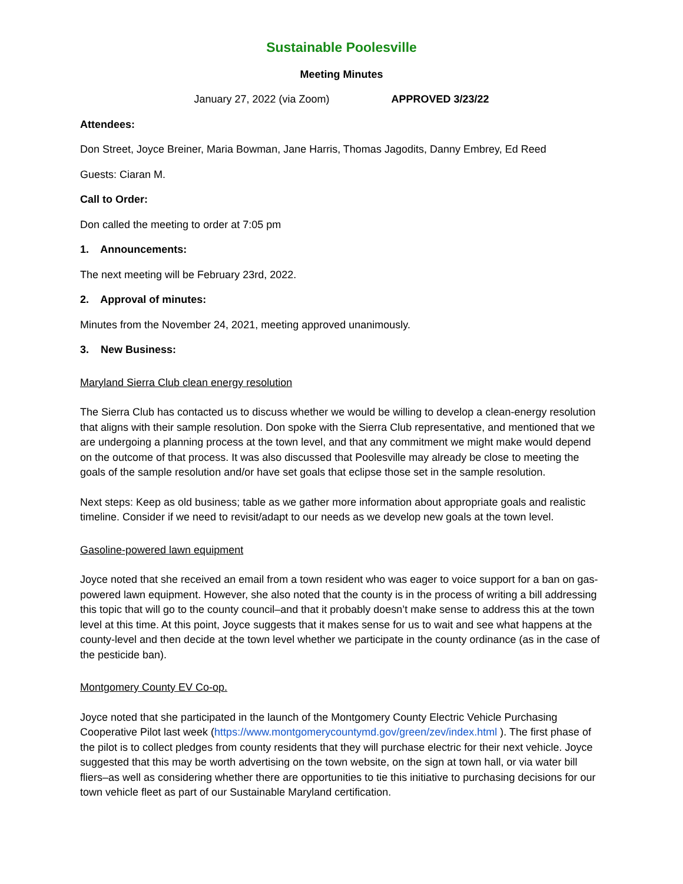Sustainable Poolesville
Meeting Minutes
January 27, 2022 (via Zoom) APPROVED 3/23/22
Attendees:
Don Street, Joyce Breiner, Maria Bowman, Jane Harris, Thomas Jagodits, Danny Embrey, Ed Reed
Guests: Ciaran M.
Call to Order:
Don called the meeting to order at 7:05 pm
1. Announcements:
The next meeting will be February 23rd, 2022.
2. Approval of minutes:
Minutes from the November 24, 2021, meeting approved unanimously.
3. New Business:
Maryland Sierra Club clean energy resolution
The Sierra Club has contacted us to discuss whether we would be willing to develop a clean-energy resolution that aligns with their sample resolution. Don spoke with the Sierra Club representative, and mentioned that we are undergoing a planning process at the town level, and that any commitment we might make would depend on the outcome of that process. It was also discussed that Poolesville may already be close to meeting the goals of the sample resolution and/or have set goals that eclipse those set in the sample resolution.
Next steps: Keep as old business; table as we gather more information about appropriate goals and realistic timeline. Consider if we need to revisit/adapt to our needs as we develop new goals at the town level.
Gasoline-powered lawn equipment
Joyce noted that she received an email from a town resident who was eager to voice support for a ban on gas-powered lawn equipment. However, she also noted that the county is in the process of writing a bill addressing this topic that will go to the county council–and that it probably doesn’t make sense to address this at the town level at this time. At this point, Joyce suggests that it makes sense for us to wait and see what happens at the county-level and then decide at the town level whether we participate in the county ordinance (as in the case of the pesticide ban).
Montgomery County EV Co-op.
Joyce noted that she participated in the launch of the Montgomery County Electric Vehicle Purchasing Cooperative Pilot last week (https://www.montgomerycountymd.gov/green/zev/index.html ). The first phase of the pilot is to collect pledges from county residents that they will purchase electric for their next vehicle. Joyce suggested that this may be worth advertising on the town website, on the sign at town hall, or via water bill fliers–as well as considering whether there are opportunities to tie this initiative to purchasing decisions for our town vehicle fleet as part of our Sustainable Maryland certification.